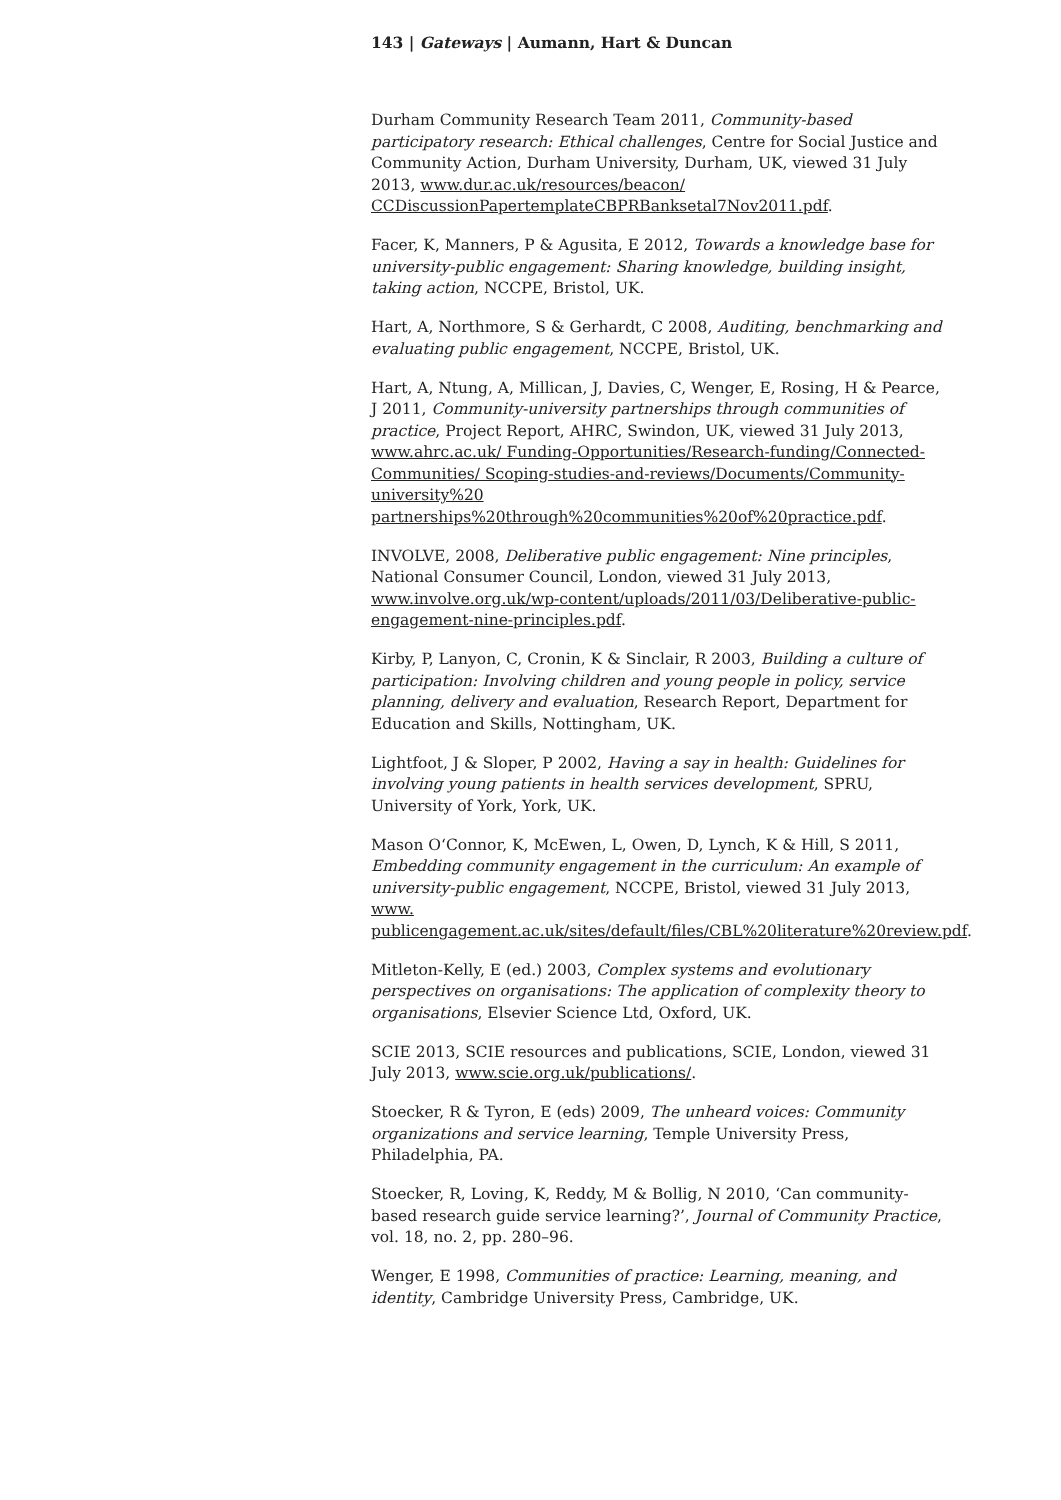143 | Gateways | Aumann, Hart & Duncan
Durham Community Research Team 2011, Community-based participatory research: Ethical challenges, Centre for Social Justice and Community Action, Durham University, Durham, UK, viewed 31 July 2013, www.dur.ac.uk/resources/beacon/ CCDiscussionPapertemplateCBPRBanksetal7Nov2011.pdf.
Facer, K, Manners, P & Agusita, E 2012, Towards a knowledge base for university-public engagement: Sharing knowledge, building insight, taking action, NCCPE, Bristol, UK.
Hart, A, Northmore, S & Gerhardt, C 2008, Auditing, benchmarking and evaluating public engagement, NCCPE, Bristol, UK.
Hart, A, Ntung, A, Millican, J, Davies, C, Wenger, E, Rosing, H & Pearce, J 2011, Community-university partnerships through communities of practice, Project Report, AHRC, Swindon, UK, viewed 31 July 2013, www.ahrc.ac.uk/ Funding-Opportunities/Research-funding/Connected-Communities/ Scoping-studies-and-reviews/Documents/Community-university%20 partnerships%20through%20communities%20of%20practice.pdf.
INVOLVE, 2008, Deliberative public engagement: Nine principles, National Consumer Council, London, viewed 31 July 2013, www.involve.org.uk/wp-content/uploads/2011/03/Deliberative-public-engagement-nine-principles.pdf.
Kirby, P, Lanyon, C, Cronin, K & Sinclair, R 2003, Building a culture of participation: Involving children and young people in policy, service planning, delivery and evaluation, Research Report, Department for Education and Skills, Nottingham, UK.
Lightfoot, J & Sloper, P 2002, Having a say in health: Guidelines for involving young patients in health services development, SPRU, University of York, York, UK.
Mason O‘Connor, K, McEwen, L, Owen, D, Lynch, K & Hill, S 2011, Embedding community engagement in the curriculum: An example of university-public engagement, NCCPE, Bristol, viewed 31 July 2013, www. publicengagement.ac.uk/sites/default/files/CBL%20literature%20review.pdf.
Mitleton-Kelly, E (ed.) 2003, Complex systems and evolutionary perspectives on organisations: The application of complexity theory to organisations, Elsevier Science Ltd, Oxford, UK.
SCIE 2013, SCIE resources and publications, SCIE, London, viewed 31 July 2013, www.scie.org.uk/publications/.
Stoecker, R & Tyron, E (eds) 2009, The unheard voices: Community organizations and service learning, Temple University Press, Philadelphia, PA.
Stoecker, R, Loving, K, Reddy, M & Bollig, N 2010, ‘Can community-based research guide service learning?’, Journal of Community Practice, vol. 18, no. 2, pp. 280–96.
Wenger, E 1998, Communities of practice: Learning, meaning, and identity, Cambridge University Press, Cambridge, UK.